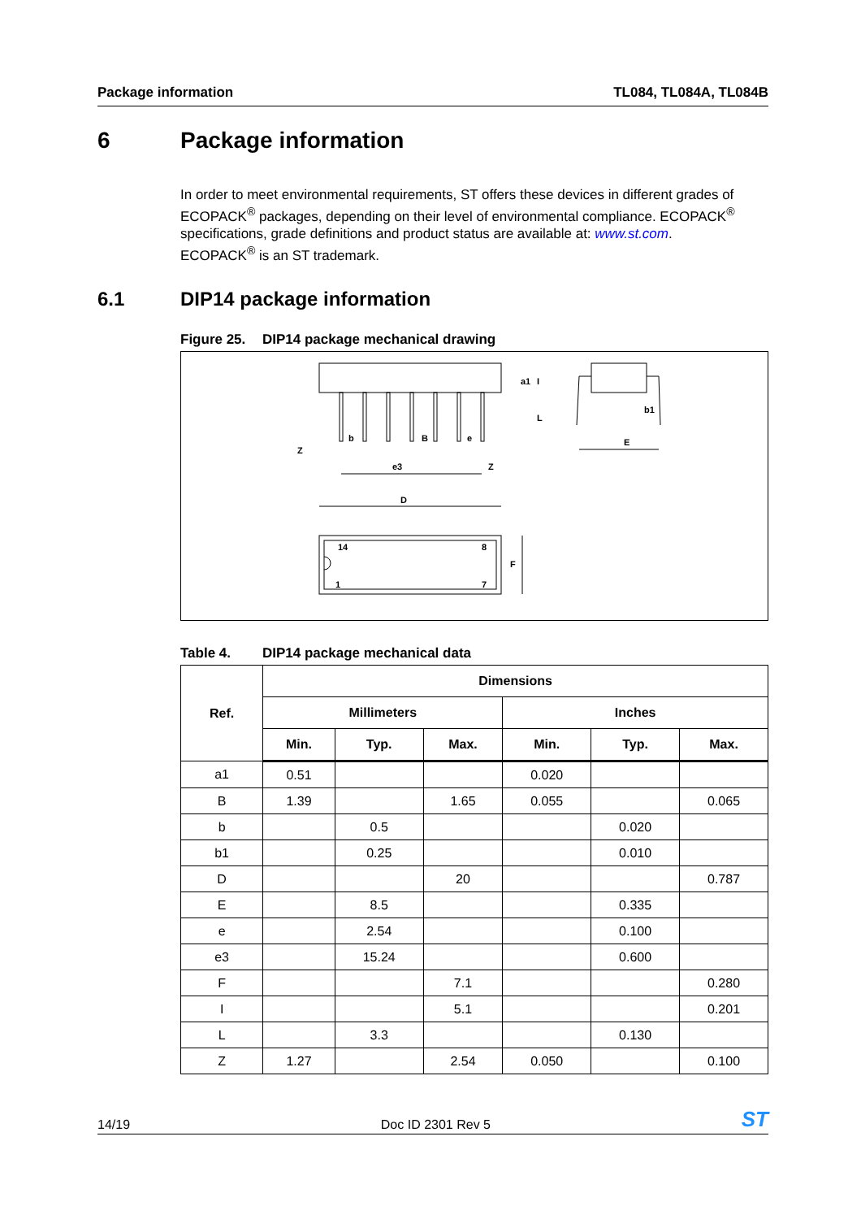Package information TL084, TL084A, TL084B
6 Package information
In order to meet environmental requirements, ST offers these devices in different grades of ECOPACK<sup>®</sup> packages, depending on their level of environmental compliance. ECOPACK<sup>®</sup> specifications, grade definitions and product status are available at: www.st.com.
ECOPACK<sup>®</sup> is an ST trademark.
6.1 DIP14 package information
Figure 25. DIP14 package mechanical drawing
D
F
14
8
1
7
E
b1
Z
b
B
e
e3
Z
a1
I
L
Table 4. DIP14 package mechanical data
| Ref. | Dimensions | | | | | |
| --- | --- | --- | --- | --- | --- | --- |
| | Millimeters | | | Inches | | |
| | Min. | Typ. | Max. | Min. | Typ. | Max. |
| a1 | 0.51 | | | 0.020 | | |
| B | 1.39 | | 1.65 | 0.055 | | 0.065 |
| b | | 0.5 | | | 0.020 | |
| b1 | | 0.25 | | | 0.010 | |
| D | | | 20 | | | 0.787 |
| E | | 8.5 | | | 0.335 | |
| e | | 2.54 | | | 0.100 | |
| e3 | | 15.24 | | | 0.600 | |
| F | | | 7.1 | | | 0.280 |
| I | | | 5.1 | | | 0.201 |
| L | | 3.3 | | | 0.130 | |
| Z | 1.27 | | 2.54 | 0.050 | | 0.100 |
14/19 Doc ID 2301 Rev 5 ST